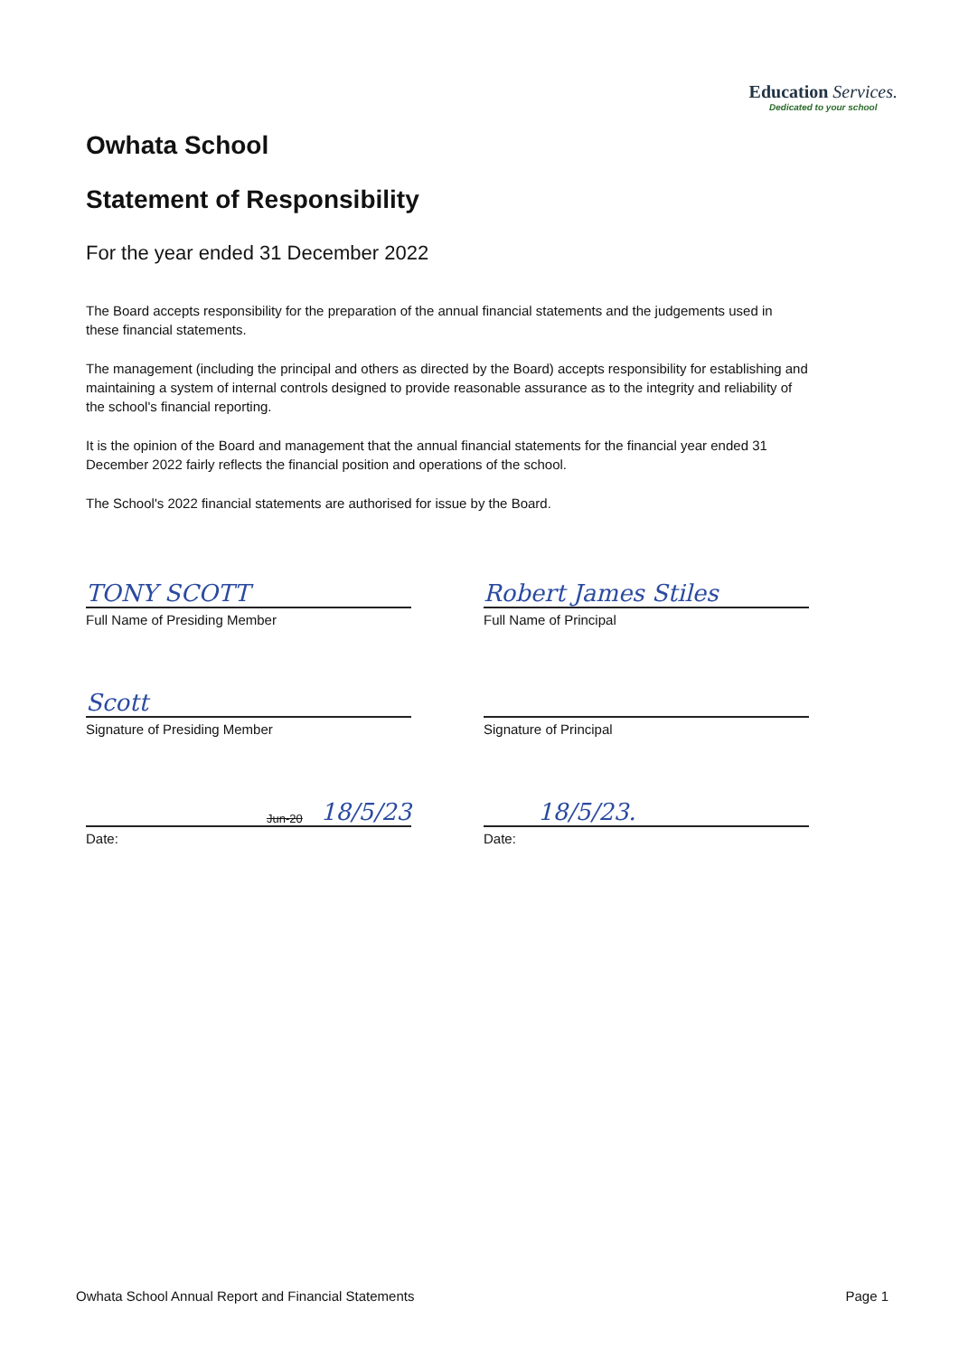Education Services.
Dedicated to your school
Owhata School
Statement of Responsibility
For the year ended 31 December 2022
The Board accepts responsibility for the preparation of the annual financial statements and the judgements used in these financial statements.
The management (including the principal and others as directed by the Board) accepts responsibility for establishing and maintaining a system of internal controls designed to provide reasonable assurance as to the integrity and reliability of the school's financial reporting.
It is the opinion of the Board and management that the annual financial statements for the financial year ended 31 December 2022 fairly reflects the financial position and operations of the school.
The School's 2022 financial statements are authorised for issue by the Board.
TONY SCOTT
Full Name of Presiding Member
Scott
Signature of Presiding Member
Jun-20 18/5/23
Date:
Robert James Stiles
Full Name of Principal
Signature of Principal
18/5/23.
Date:
Owhata School Annual Report and Financial Statements Page 1